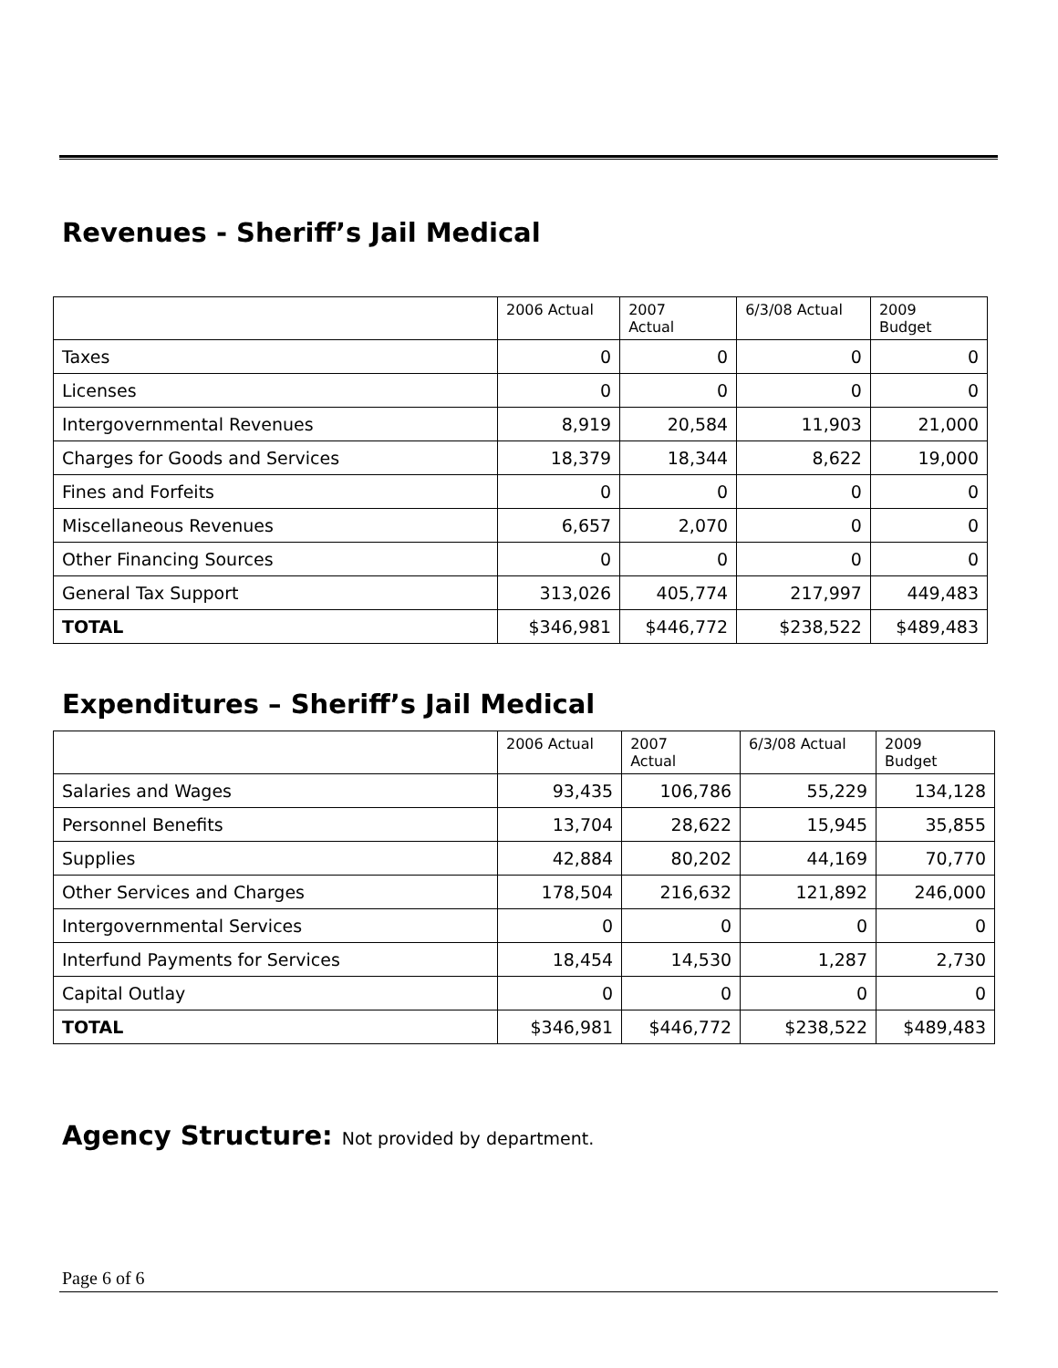Revenues - Sheriff’s Jail Medical
| | 2006 Actual | 2007 Actual | 6/3/08 Actual | 2009 Budget |
| --- | --- | --- | --- | --- |
| Taxes | 0 | 0 | 0 | 0 |
| Licenses | 0 | 0 | 0 | 0 |
| Intergovernmental Revenues | 8,919 | 20,584 | 11,903 | 21,000 |
| Charges for Goods and Services | 18,379 | 18,344 | 8,622 | 19,000 |
| Fines and Forfeits | 0 | 0 | 0 | 0 |
| Miscellaneous Revenues | 6,657 | 2,070 | 0 | 0 |
| Other Financing Sources | 0 | 0 | 0 | 0 |
| General Tax Support | 313,026 | 405,774 | 217,997 | 449,483 |
| TOTAL | $346,981 | $446,772 | $238,522 | $489,483 |
Expenditures – Sheriff’s Jail Medical
| | 2006 Actual | 2007 Actual | 6/3/08 Actual | 2009 Budget |
| --- | --- | --- | --- | --- |
| Salaries and Wages | 93,435 | 106,786 | 55,229 | 134,128 |
| Personnel Benefits | 13,704 | 28,622 | 15,945 | 35,855 |
| Supplies | 42,884 | 80,202 | 44,169 | 70,770 |
| Other Services and Charges | 178,504 | 216,632 | 121,892 | 246,000 |
| Intergovernmental Services | 0 | 0 | 0 | 0 |
| Interfund Payments for Services | 18,454 | 14,530 | 1,287 | 2,730 |
| Capital Outlay | 0 | 0 | 0 | 0 |
| TOTAL | $346,981 | $446,772 | $238,522 | $489,483 |
Agency Structure: Not provided by department.
Page 6 of 6